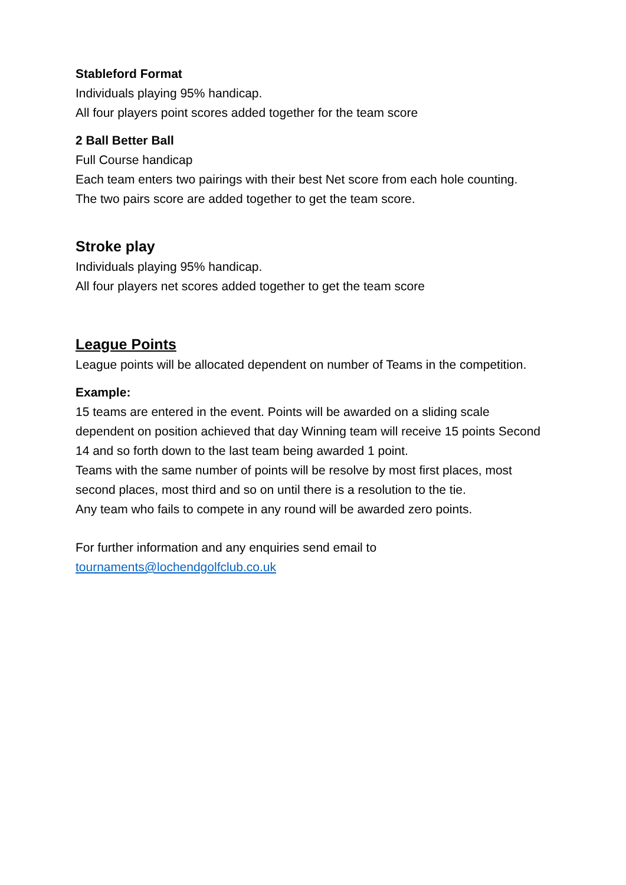Stableford Format
Individuals playing 95% handicap.
All four players point scores added together for the team score
2 Ball Better Ball
Full Course handicap
Each team enters two pairings with their best Net score from each hole counting.
The two pairs score are added together to get the team score.
Stroke play
Individuals playing 95% handicap.
All four players net scores added together to get the team score
League Points
League points will be allocated dependent on number of Teams in the competition.
Example:
15 teams are entered in the event. Points will be awarded on a sliding scale dependent on position achieved that day Winning team will receive 15 points Second 14 and so forth down to the last team being awarded 1 point.
Teams with the same number of points will be resolve by most first places, most second places, most third and so on until there is a resolution to the tie.
Any team who fails to compete in any round will be awarded zero points.
For further information and any enquiries send email to
tournaments@lochendgolfclub.co.uk